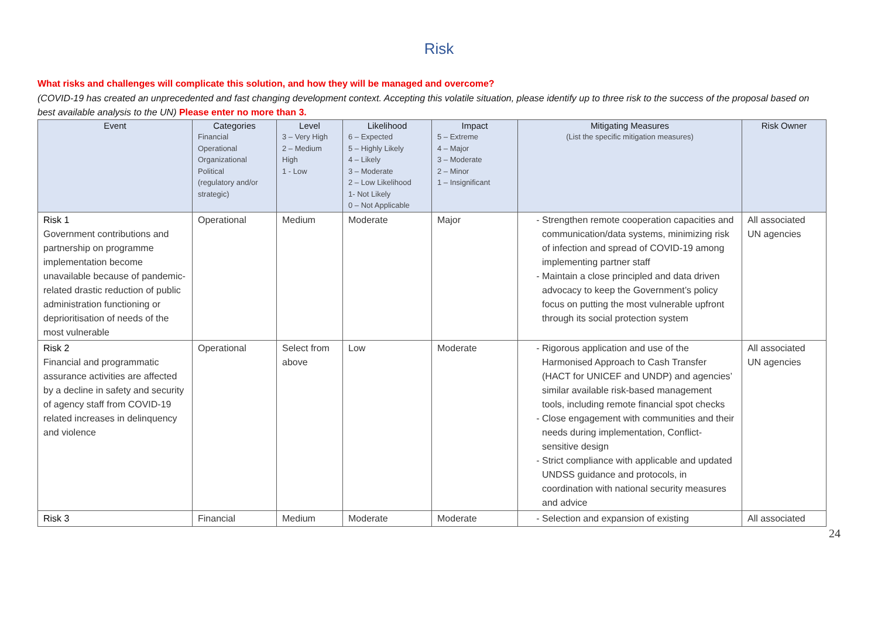Risk
What risks and challenges will complicate this solution, and how they will be managed and overcome?
(COVID-19 has created an unprecedented and fast changing development context. Accepting this volatile situation, please identify up to three risk to the success of the proposal based on best available analysis to the UN) Please enter no more than 3.
| Event | Categories Financial Operational Organizational Political (regulatory and/or strategic) | Level 3 – Very High 2 – Medium High 1 - Low | Likelihood 6 – Expected 5 – Highly Likely 4 – Likely 3 – Moderate 2 – Low Likelihood 1- Not Likely 0 – Not Applicable | Impact 5 – Extreme 4 – Major 3 – Moderate 2 – Minor 1 – Insignificant | Mitigating Measures (List the specific mitigation measures) | Risk Owner |
| --- | --- | --- | --- | --- | --- | --- |
| Risk 1 Government contributions and partnership on programme implementation become unavailable because of pandemic-related drastic reduction of public administration functioning or deprioritisation of needs of the most vulnerable | Operational | Medium | Moderate | Major | Strengthen remote cooperation capacities and communication/data systems, minimizing risk of infection and spread of COVID-19 among implementing partner staff Maintain a close principled and data driven advocacy to keep the Government’s policy focus on putting the most vulnerable upfront through its social protection system | All associated UN agencies |
| Risk 2 Financial and programmatic assurance activities are affected by a decline in safety and security of agency staff from COVID-19 related increases in delinquency and violence | Operational | Select from above | Low | Moderate | Rigorous application and use of the Harmonised Approach to Cash Transfer (HACT for UNICEF and UNDP) and agencies’ similar available risk-based management tools, including remote financial spot checks Close engagement with communities and their needs during implementation, Conflict-sensitive design Strict compliance with applicable and updated UNDSS guidance and protocols, in coordination with national security measures and advice | All associated UN agencies |
| Risk 3 | Financial | Medium | Moderate | Moderate | Selection and expansion of existing | All associated |
24